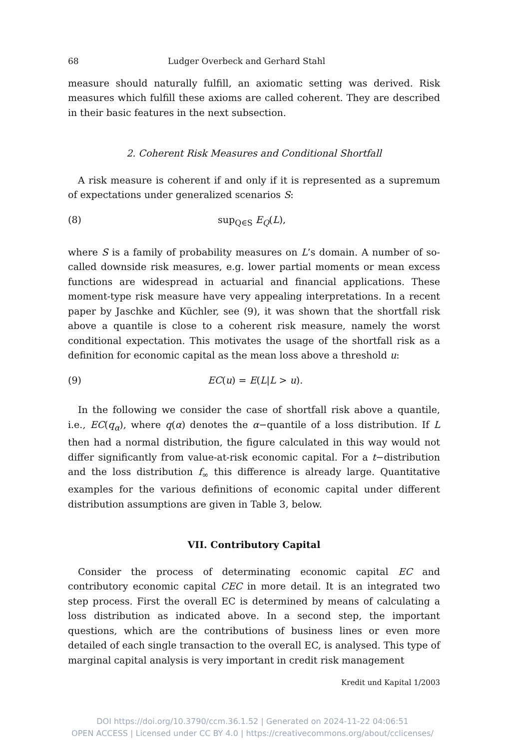68 Ludger Overbeck and Gerhard Stahl
measure should naturally fulfill, an axiomatic setting was derived. Risk measures which fulfill these axioms are called coherent. They are described in their basic features in the next subsection.
2. Coherent Risk Measures and Conditional Shortfall
A risk measure is coherent if and only if it is represented as a supremum of expectations under generalized scenarios S:
(8) sup<sub>Q∈S</sub> E<sub>Q</sub>(L),
where S is a family of probability measures on L’s domain. A number of so-called downside risk measures, e.g. lower partial moments or mean excess functions are widespread in actuarial and financial applications. These moment-type risk measure have very appealing interpretations. In a recent paper by Jaschke and Küchler, see (9), it was shown that the shortfall risk above a quantile is close to a coherent risk measure, namely the worst conditional expectation. This motivates the usage of the shortfall risk as a definition for economic capital as the mean loss above a threshold u:
(9) EC(u) = E(L|L > u).
In the following we consider the case of shortfall risk above a quantile, i.e., EC(q<sub>α</sub>), where q(α) denotes the α−quantile of a loss distribution. If L then had a normal distribution, the figure calculated in this way would not differ significantly from value-at-risk economic capital. For a t−distribution and the loss distribution f<sub>∞</sub> this difference is already large. Quantitative examples for the various definitions of economic capital under different distribution assumptions are given in Table 3, below.
VII. Contributory Capital
Consider the process of determinating economic capital EC and contributory economic capital CEC in more detail. It is an integrated two step process. First the overall EC is determined by means of calculating a loss distribution as indicated above. In a second step, the important questions, which are the contributions of business lines or even more detailed of each single transaction to the overall EC, is analysed. This type of marginal capital analysis is very important in credit risk management
Kredit und Kapital 1/2003
DOI https://doi.org/10.3790/ccm.36.1.52 | Generated on 2024-11-22 04:06:51
OPEN ACCESS | Licensed under CC BY 4.0 | https://creativecommons.org/about/cclicenses/